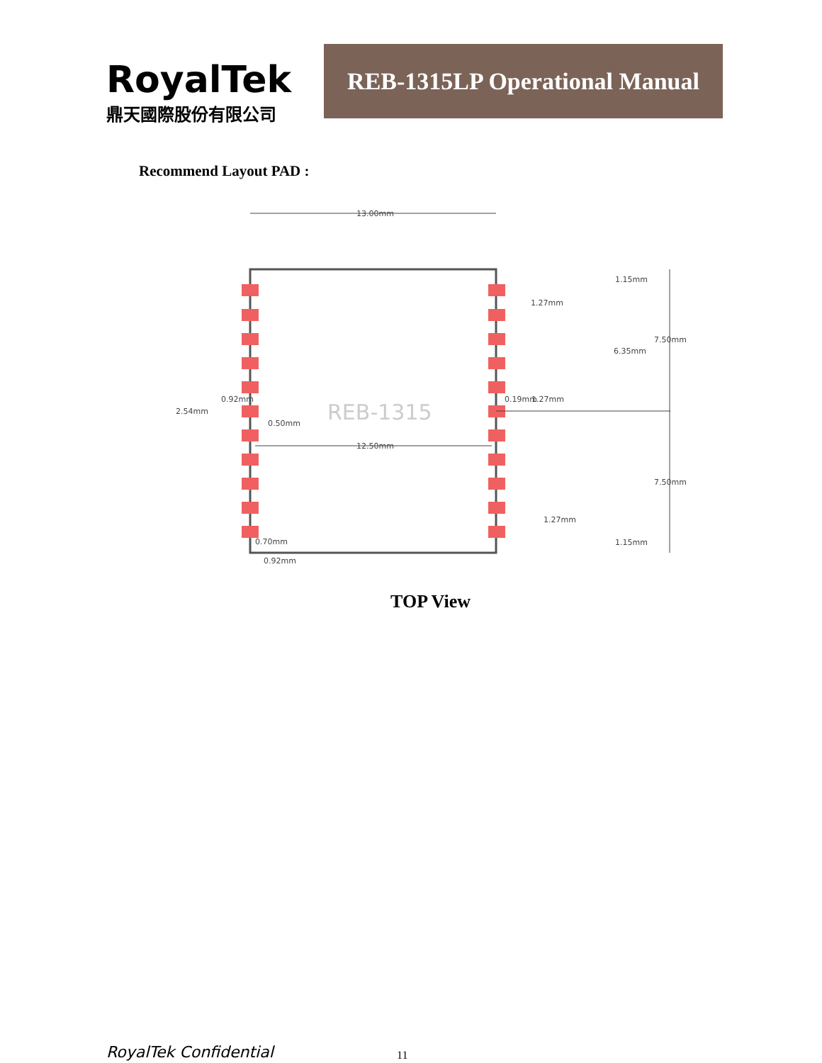RoyalTek
鼎天國際股份有限公司
REB-1315LP Operational Manual
Recommend Layout PAD :
13.00mm
REB-1315
12.50mm
1.15mm
1.27mm
7.50mm
6.35mm
0.19mm
1.27mm
7.50mm
1.27mm
1.15mm
2.54mm
0.92mm
0.50mm
0.70mm
0.92mm
TOP View
RoyalTek Confidential 11